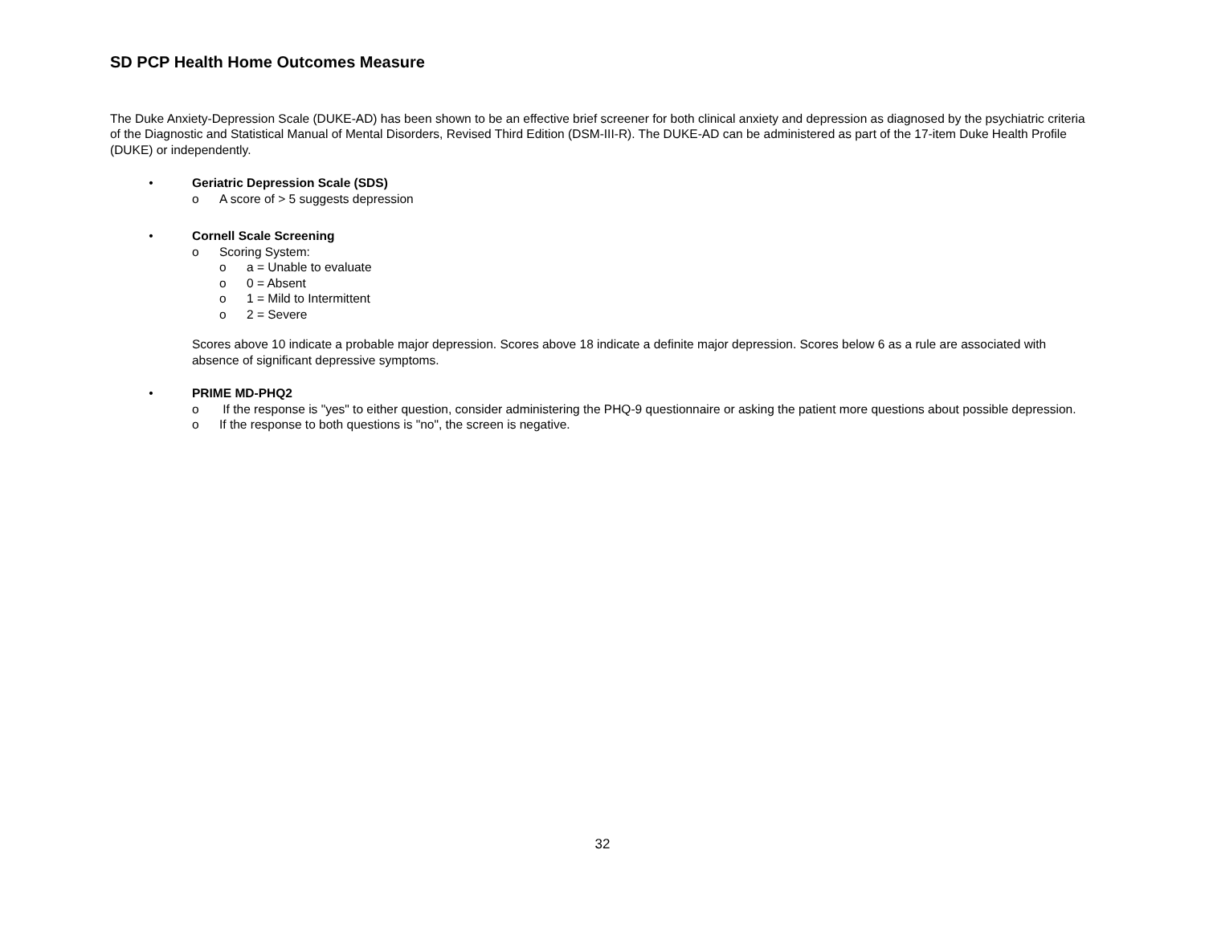SD PCP Health Home Outcomes Measure
The Duke Anxiety-Depression Scale (DUKE-AD) has been shown to be an effective brief screener for both clinical anxiety and depression as diagnosed by the psychiatric criteria of the Diagnostic and Statistical Manual of Mental Disorders, Revised Third Edition (DSM-III-R). The DUKE-AD can be administered as part of the 17-item Duke Health Profile (DUKE) or independently.
• Geriatric Depression Scale (SDS)
o A score of > 5 suggests depression
• Cornell Scale Screening
o Scoring System:
o a = Unable to evaluate
o 0 = Absent
o 1 = Mild to Intermittent
o 2 = Severe
Scores above 10 indicate a probable major depression. Scores above 18 indicate a definite major depression. Scores below 6 as a rule are associated with absence of significant depressive symptoms.
• PRIME MD-PHQ2
o If the response is "yes" to either question, consider administering the PHQ-9 questionnaire or asking the patient more questions about possible depression.
o If the response to both questions is "no", the screen is negative.
32